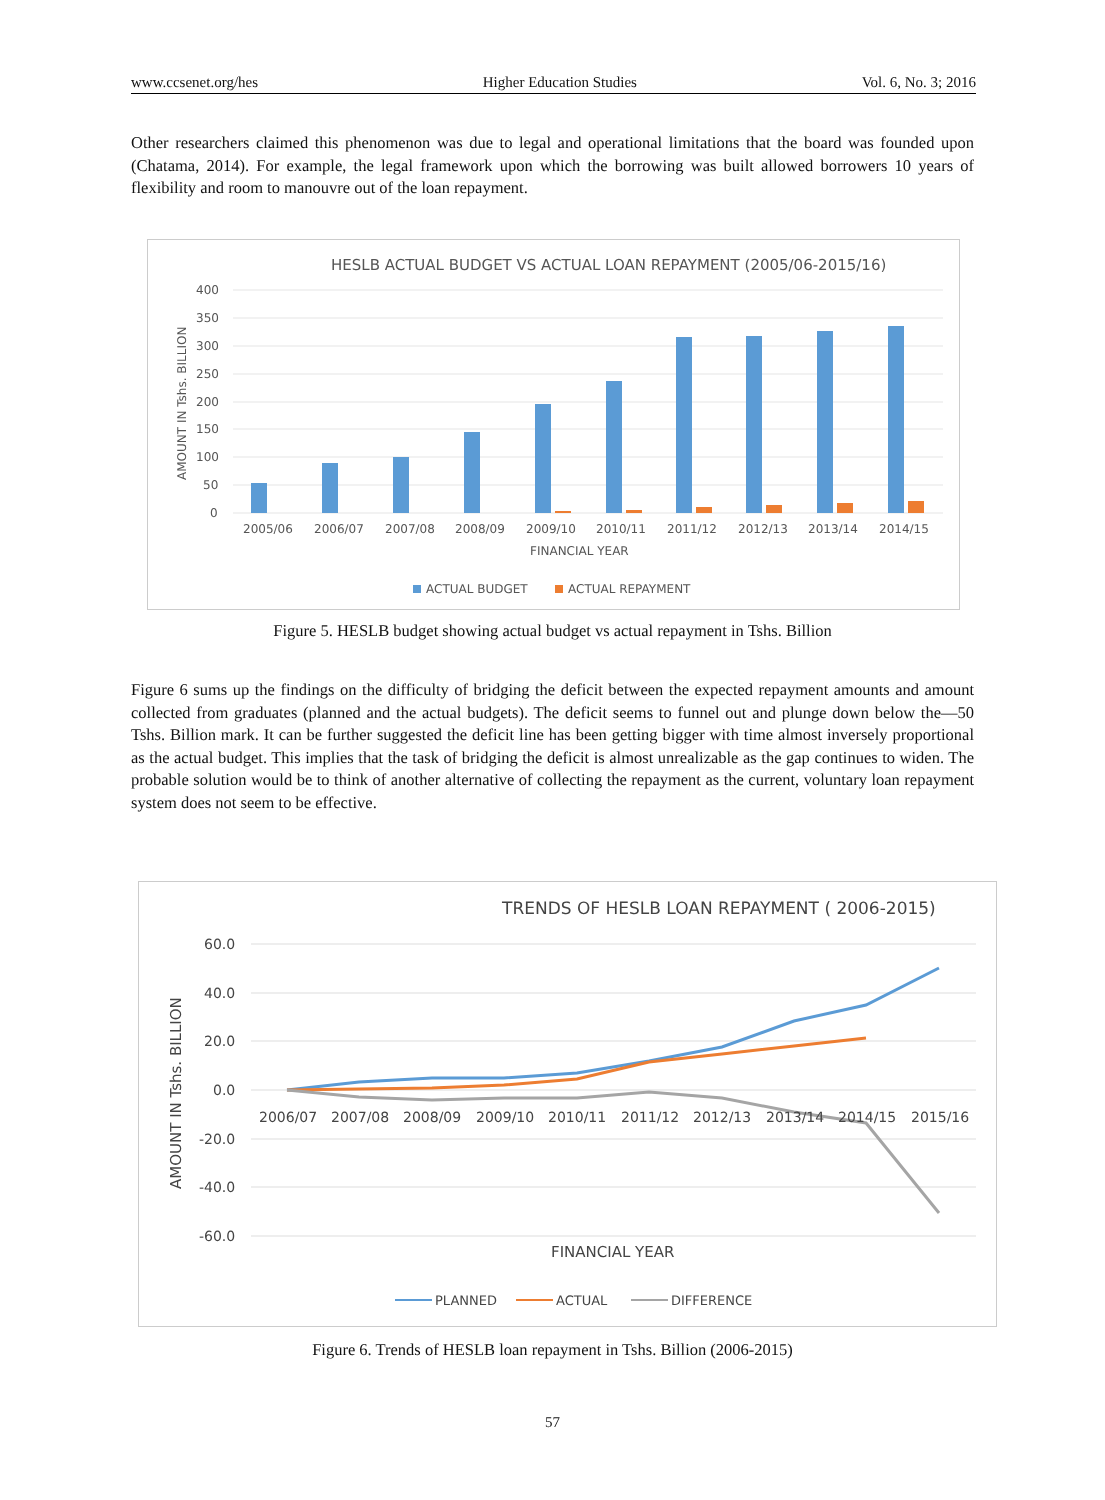www.ccsenet.org/hes Higher Education Studies Vol. 6, No. 3; 2016
Other researchers claimed this phenomenon was due to legal and operational limitations that the board was founded upon (Chatama, 2014). For example, the legal framework upon which the borrowing was built allowed borrowers 10 years of flexibility and room to manouvre out of the loan repayment.
HESLB ACTUAL BUDGET VS ACTUAL LOAN REPAYMENT (2005/06-2015/16)
400
350
300
250
200
150
100
50
0
AMOUNT IN Tshs. BILLION
2005/06
2006/07
2007/08
2008/09
2009/10
2010/11
2011/12
2012/13
2013/14
2014/15
FINANCIAL YEAR
ACTUAL BUDGET
ACTUAL REPAYMENT
Figure 5. HESLB budget showing actual budget vs actual repayment in Tshs. Billion
Figure 6 sums up the findings on the difficulty of bridging the deficit between the expected repayment amounts and amount collected from graduates (planned and the actual budgets). The deficit seems to funnel out and plunge down below the—50 Tshs. Billion mark. It can be further suggested the deficit line has been getting bigger with time almost inversely proportional as the actual budget. This implies that the task of bridging the deficit is almost unrealizable as the gap continues to widen. The probable solution would be to think of another alternative of collecting the repayment as the current, voluntary loan repayment system does not seem to be effective.
TRENDS OF HESLB LOAN REPAYMENT ( 2006-2015)
60.0
40.0
20.0
0.0
-20.0
-40.0
-60.0
AMOUNT IN Tshs. BILLION
2006/07
2007/08
2008/09
2009/10
2010/11
2011/12
2012/13
2013/14
2014/15
2015/16
FINANCIAL YEAR
PLANNED
ACTUAL
DIFFERENCE
Figure 6. Trends of HESLB loan repayment in Tshs. Billion (2006-2015)
57